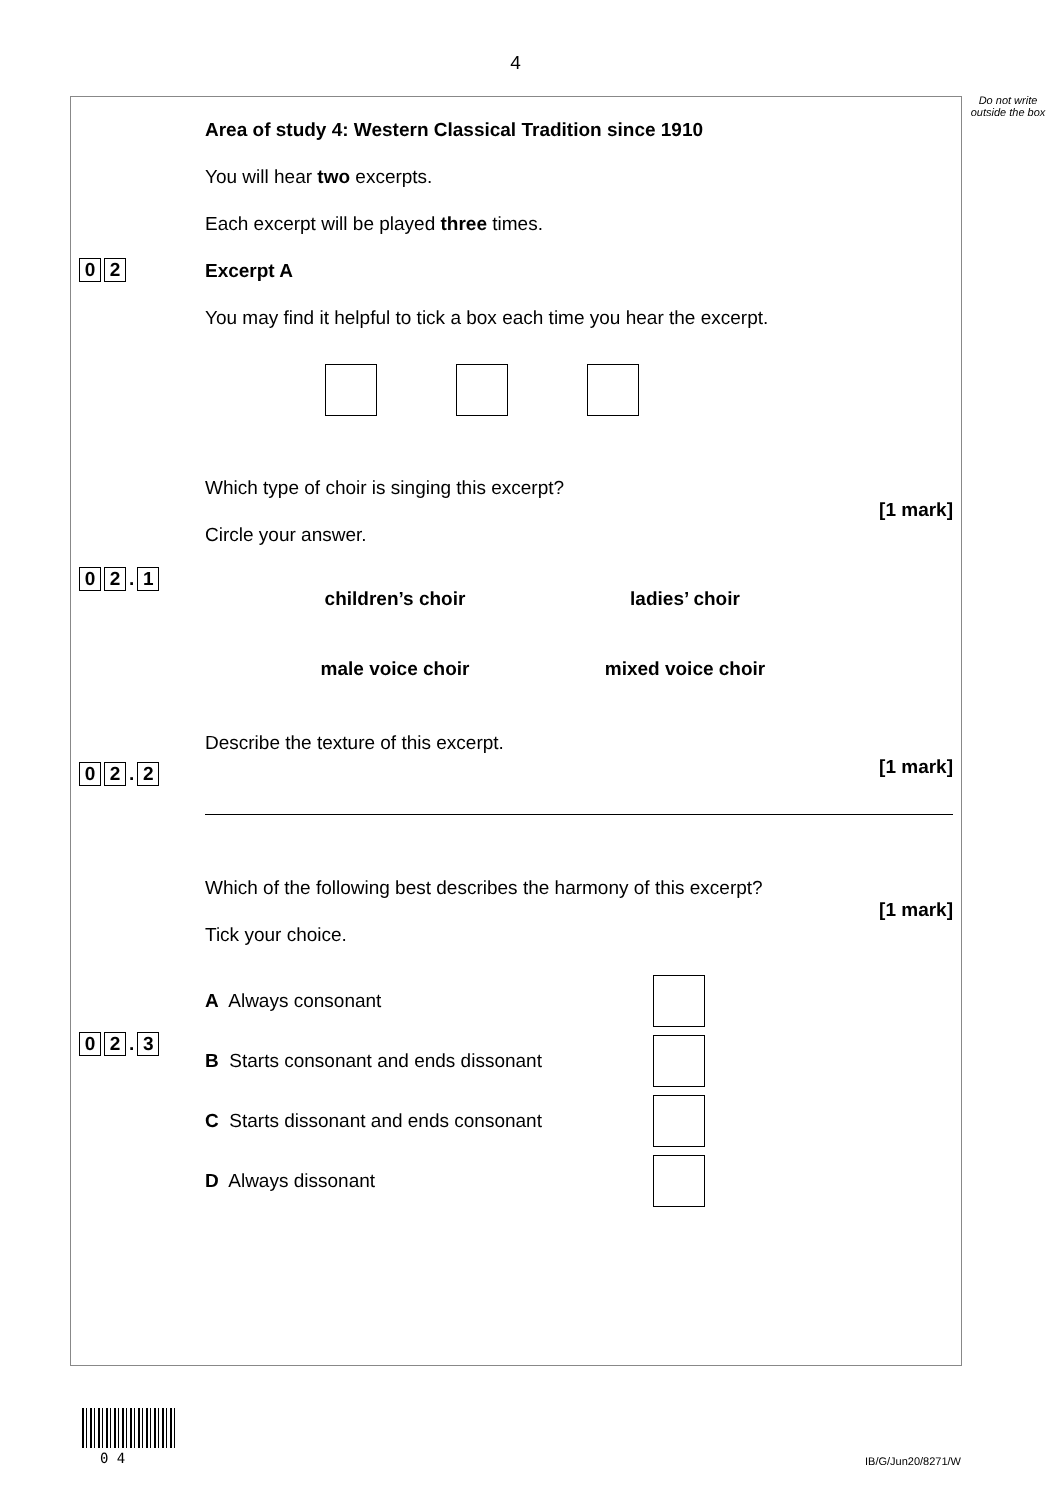4
Do not write outside the box
0 2
Area of study 4: Western Classical Tradition since 1910
You will hear two excerpts.
Each excerpt will be played three times.
Excerpt A
You may find it helpful to tick a box each time you hear the excerpt.
0 2. 1
Which type of choir is singing this excerpt?
[1 mark]
Circle your answer.
children’s choir
ladies’ choir
male voice choir
mixed voice choir
0 2. 2
Describe the texture of this excerpt.
[1 mark]
0 2. 3
Which of the following best describes the harmony of this excerpt?
[1 mark]
Tick your choice.
A Always consonant
B Starts consonant and ends dissonant
C Starts dissonant and ends consonant
D Always dissonant
0 4 IB/G/Jun20/8271/W